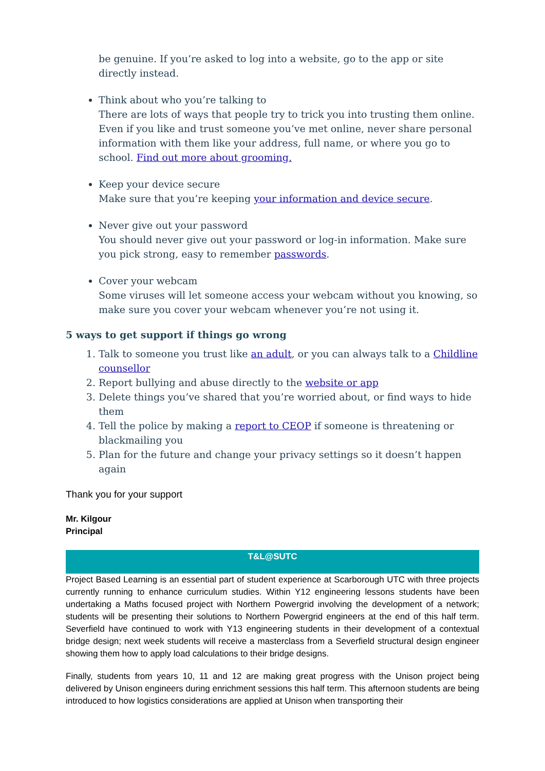be genuine. If you’re asked to log into a website, go to the app or site directly instead.
Think about who you’re talking to
There are lots of ways that people try to trick you into trusting them online. Even if you like and trust someone you’ve met online, never share personal information with them like your address, full name, or where you go to school. Find out more about grooming.
Keep your device secure
Make sure that you’re keeping your information and device secure.
Never give out your password
You should never give out your password or log-in information. Make sure you pick strong, easy to remember passwords.
Cover your webcam
Some viruses will let someone access your webcam without you knowing, so make sure you cover your webcam whenever you’re not using it.
5 ways to get support if things go wrong
1. Talk to someone you trust like an adult, or you can always talk to a Childline counsellor
2. Report bullying and abuse directly to the website or app
3. Delete things you’ve shared that you’re worried about, or find ways to hide them
4. Tell the police by making a report to CEOP if someone is threatening or blackmailing you
5. Plan for the future and change your privacy settings so it doesn’t happen again
Thank you for your support
Mr. Kilgour
Principal
T&L@SUTC
Project Based Learning is an essential part of student experience at Scarborough UTC with three projects currently running to enhance curriculum studies. Within Y12 engineering lessons students have been undertaking a Maths focused project with Northern Powergrid involving the development of a network; students will be presenting their solutions to Northern Powergrid engineers at the end of this half term. Severfield have continued to work with Y13 engineering students in their development of a contextual bridge design; next week students will receive a masterclass from a Severfield structural design engineer showing them how to apply load calculations to their bridge designs.
Finally, students from years 10, 11 and 12 are making great progress with the Unison project being delivered by Unison engineers during enrichment sessions this half term. This afternoon students are being introduced to how logistics considerations are applied at Unison when transporting their